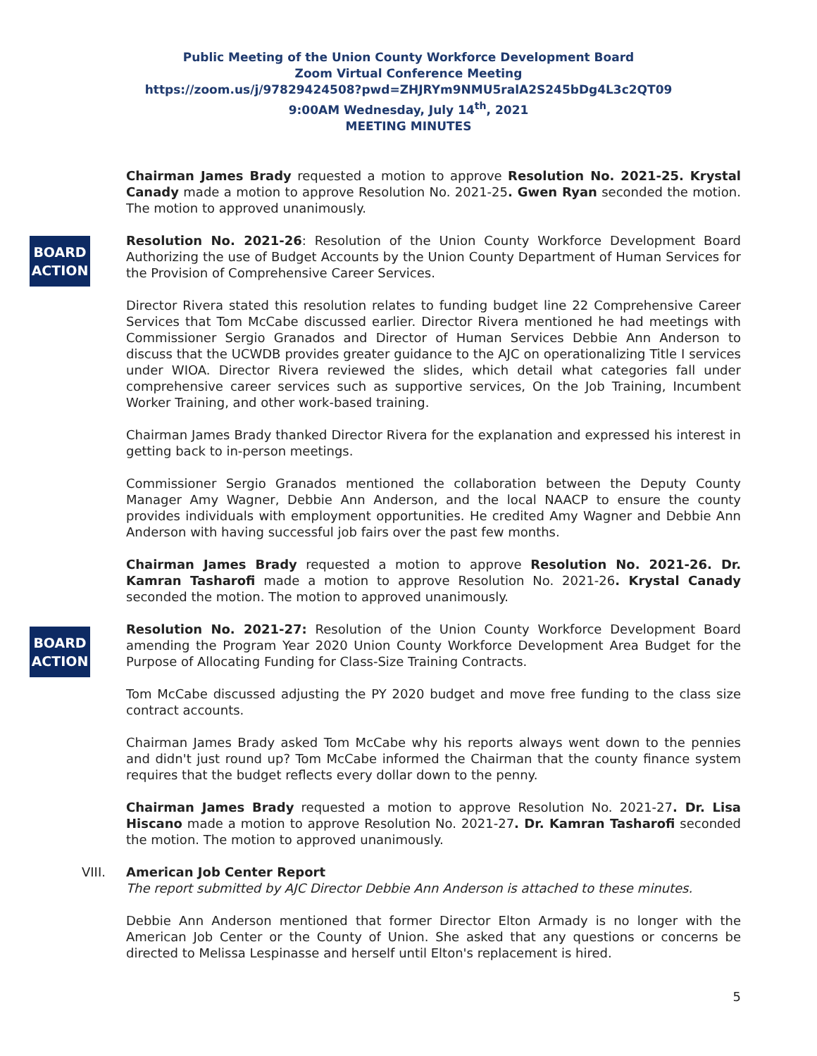Public Meeting of the Union County Workforce Development Board
Zoom Virtual Conference Meeting
https://zoom.us/j/97829424508?pwd=ZHJRYm9NMU5ralA2S245bDg4L3c2QT09
9:00AM Wednesday, July 14<sup>th</sup>, 2021
MEETING MINUTES
Chairman James Brady requested a motion to approve Resolution No. 2021-25. Krystal Canady made a motion to approve Resolution No. 2021-25. Gwen Ryan seconded the motion. The motion to approved unanimously.
BOARD ACTION
Resolution No. 2021-26: Resolution of the Union County Workforce Development Board Authorizing the use of Budget Accounts by the Union County Department of Human Services for the Provision of Comprehensive Career Services.
Director Rivera stated this resolution relates to funding budget line 22 Comprehensive Career Services that Tom McCabe discussed earlier. Director Rivera mentioned he had meetings with Commissioner Sergio Granados and Director of Human Services Debbie Ann Anderson to discuss that the UCWDB provides greater guidance to the AJC on operationalizing Title I services under WIOA. Director Rivera reviewed the slides, which detail what categories fall under comprehensive career services such as supportive services, On the Job Training, Incumbent Worker Training, and other work-based training.
Chairman James Brady thanked Director Rivera for the explanation and expressed his interest in getting back to in-person meetings.
Commissioner Sergio Granados mentioned the collaboration between the Deputy County Manager Amy Wagner, Debbie Ann Anderson, and the local NAACP to ensure the county provides individuals with employment opportunities. He credited Amy Wagner and Debbie Ann Anderson with having successful job fairs over the past few months.
Chairman James Brady requested a motion to approve Resolution No. 2021-26. Dr. Kamran Tasharofi made a motion to approve Resolution No. 2021-26. Krystal Canady seconded the motion. The motion to approved unanimously.
BOARD ACTION
Resolution No. 2021-27: Resolution of the Union County Workforce Development Board amending the Program Year 2020 Union County Workforce Development Area Budget for the Purpose of Allocating Funding for Class-Size Training Contracts.
Tom McCabe discussed adjusting the PY 2020 budget and move free funding to the class size contract accounts.
Chairman James Brady asked Tom McCabe why his reports always went down to the pennies and didn't just round up? Tom McCabe informed the Chairman that the county finance system requires that the budget reflects every dollar down to the penny.
Chairman James Brady requested a motion to approve Resolution No. 2021-27. Dr. Lisa Hiscano made a motion to approve Resolution No. 2021-27. Dr. Kamran Tasharofi seconded the motion. The motion to approved unanimously.
VIII. American Job Center Report
The report submitted by AJC Director Debbie Ann Anderson is attached to these minutes.
Debbie Ann Anderson mentioned that former Director Elton Armady is no longer with the American Job Center or the County of Union. She asked that any questions or concerns be directed to Melissa Lespinasse and herself until Elton's replacement is hired.
5